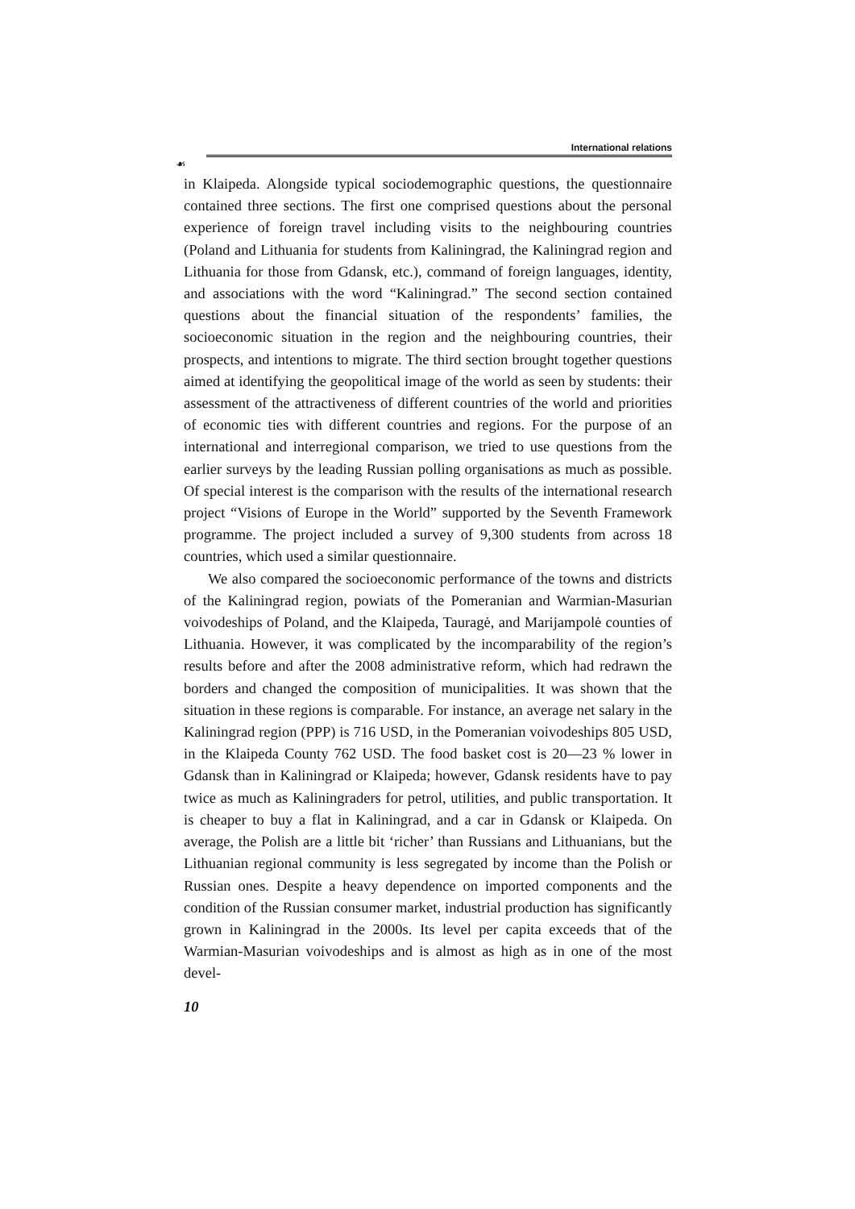International relations
☙
in Klaipeda. Alongside typical sociodemographic questions, the questionnaire contained three sections. The first one comprised questions about the personal experience of foreign travel including visits to the neighbouring countries (Poland and Lithuania for students from Kaliningrad, the Kaliningrad region and Lithuania for those from Gdansk, etc.), command of foreign languages, identity, and associations with the word “Kaliningrad.” The second section contained questions about the financial situation of the respondents’ families, the socioeconomic situation in the region and the neighbouring countries, their prospects, and intentions to migrate. The third section brought together questions aimed at identifying the geopolitical image of the world as seen by students: their assessment of the attractiveness of different countries of the world and priorities of economic ties with different countries and regions. For the purpose of an international and interregional comparison, we tried to use questions from the earlier surveys by the leading Russian polling organisations as much as possible. Of special interest is the comparison with the results of the international research project “Visions of Europe in the World” supported by the Seventh Framework programme. The project included a survey of 9,300 students from across 18 countries, which used a similar questionnaire.
We also compared the socioeconomic performance of the towns and districts of the Kaliningrad region, powiats of the Pomeranian and Warmian-Masurian voivodeships of Poland, and the Klaipeda, Tauragė, and Marijampolė counties of Lithuania. However, it was complicated by the incomparability of the region’s results before and after the 2008 administrative reform, which had redrawn the borders and changed the composition of municipalities. It was shown that the situation in these regions is comparable. For instance, an average net salary in the Kaliningrad region (PPP) is 716 USD, in the Pomeranian voivodeships 805 USD, in the Klaipeda County 762 USD. The food basket cost is 20—23 % lower in Gdansk than in Kaliningrad or Klaipeda; however, Gdansk residents have to pay twice as much as Kaliningraders for petrol, utilities, and public transportation. It is cheaper to buy a flat in Kaliningrad, and a car in Gdansk or Klaipeda. On average, the Polish are a little bit ‘richer’ than Russians and Lithuanians, but the Lithuanian regional community is less segregated by income than the Polish or Russian ones. Despite a heavy dependence on imported components and the condition of the Russian consumer market, industrial production has significantly grown in Kaliningrad in the 2000s. Its level per capita exceeds that of the Warmian-Masurian voivodeships and is almost as high as in one of the most devel-
10